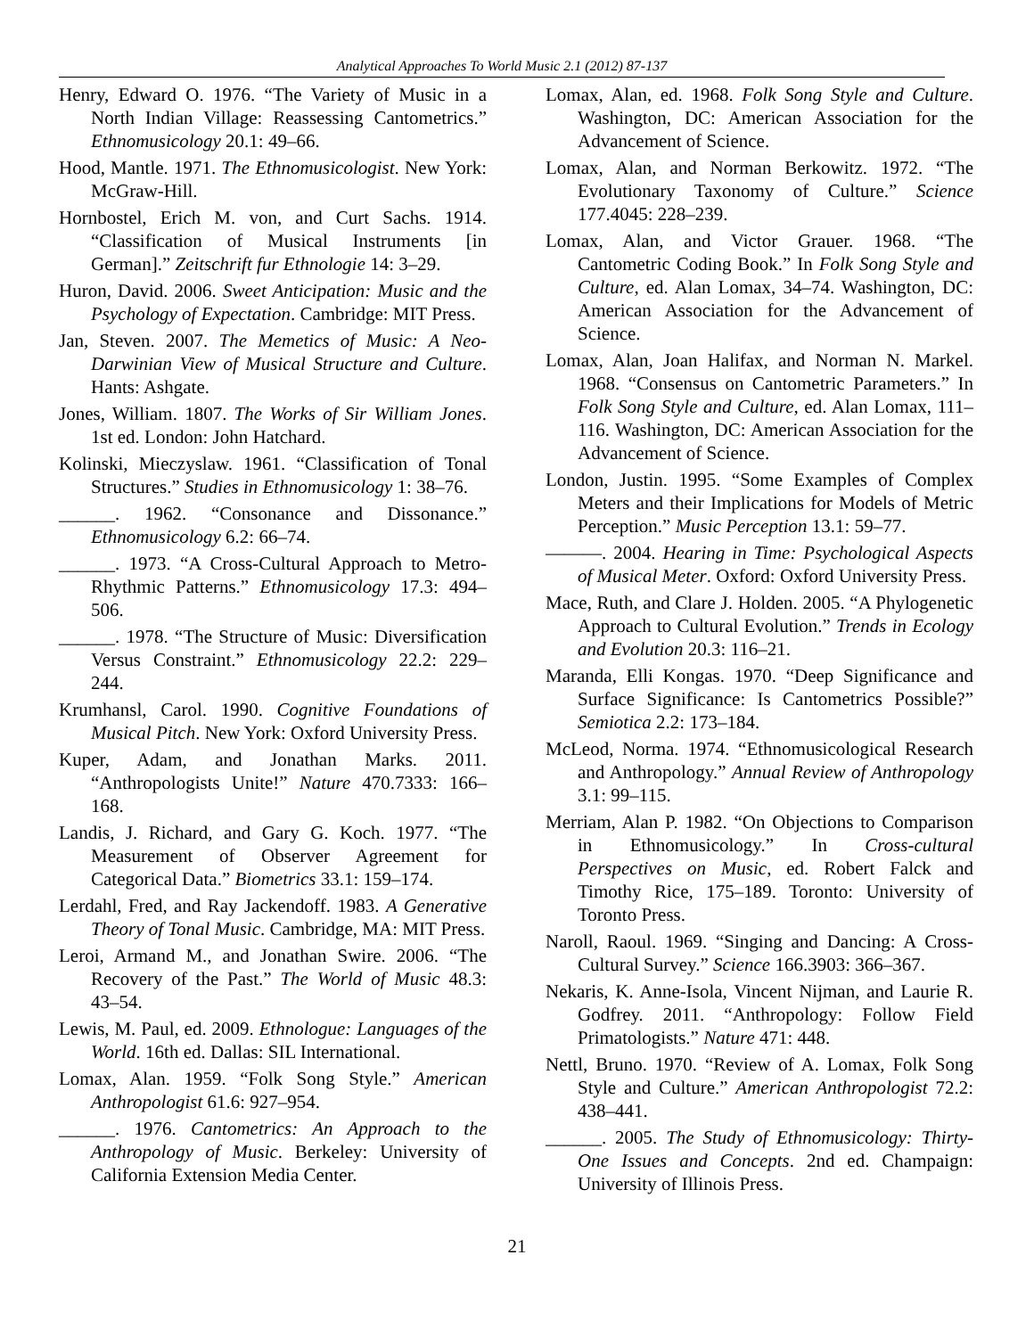Analytical Approaches To World Music 2.1 (2012) 87-137
Henry, Edward O. 1976. “The Variety of Music in a North Indian Village: Reassessing Cantometrics.” Ethnomusicology 20.1: 49–66.
Hood, Mantle. 1971. The Ethnomusicologist. New York: McGraw-Hill.
Hornbostel, Erich M. von, and Curt Sachs. 1914. “Classification of Musical Instruments [in German].” Zeitschrift fur Ethnologie 14: 3–29.
Huron, David. 2006. Sweet Anticipation: Music and the Psychology of Expectation. Cambridge: MIT Press.
Jan, Steven. 2007. The Memetics of Music: A Neo-Darwinian View of Musical Structure and Culture. Hants: Ashgate.
Jones, William. 1807. The Works of Sir William Jones. 1st ed. London: John Hatchard.
Kolinski, Mieczyslaw. 1961. “Classification of Tonal Structures.” Studies in Ethnomusicology 1: 38–76.
______. 1962. “Consonance and Dissonance.” Ethnomusicology 6.2: 66–74.
______. 1973. “A Cross-Cultural Approach to Metro-Rhythmic Patterns.” Ethnomusicology 17.3: 494–506.
______. 1978. “The Structure of Music: Diversification Versus Constraint.” Ethnomusicology 22.2: 229–244.
Krumhansl, Carol. 1990. Cognitive Foundations of Musical Pitch. New York: Oxford University Press.
Kuper, Adam, and Jonathan Marks. 2011. “Anthropologists Unite!” Nature 470.7333: 166–168.
Landis, J. Richard, and Gary G. Koch. 1977. “The Measurement of Observer Agreement for Categorical Data.” Biometrics 33.1: 159–174.
Lerdahl, Fred, and Ray Jackendoff. 1983. A Generative Theory of Tonal Music. Cambridge, MA: MIT Press.
Leroi, Armand M., and Jonathan Swire. 2006. “The Recovery of the Past.” The World of Music 48.3: 43–54.
Lewis, M. Paul, ed. 2009. Ethnologue: Languages of the World. 16th ed. Dallas: SIL International.
Lomax, Alan. 1959. “Folk Song Style.” American Anthropologist 61.6: 927–954.
______. 1976. Cantometrics: An Approach to the Anthropology of Music. Berkeley: University of California Extension Media Center.
Lomax, Alan, ed. 1968. Folk Song Style and Culture. Washington, DC: American Association for the Advancement of Science.
Lomax, Alan, and Norman Berkowitz. 1972. “The Evolutionary Taxonomy of Culture.” Science 177.4045: 228–239.
Lomax, Alan, and Victor Grauer. 1968. “The Cantometric Coding Book.” In Folk Song Style and Culture, ed. Alan Lomax, 34–74. Washington, DC: American Association for the Advancement of Science.
Lomax, Alan, Joan Halifax, and Norman N. Markel. 1968. “Consensus on Cantometric Parameters.” In Folk Song Style and Culture, ed. Alan Lomax, 111–116. Washington, DC: American Association for the Advancement of Science.
London, Justin. 1995. “Some Examples of Complex Meters and their Implications for Models of Metric Perception.” Music Perception 13.1: 59–77.
———. 2004. Hearing in Time: Psychological Aspects of Musical Meter. Oxford: Oxford University Press.
Mace, Ruth, and Clare J. Holden. 2005. “A Phylogenetic Approach to Cultural Evolution.” Trends in Ecology and Evolution 20.3: 116–21.
Maranda, Elli Kongas. 1970. “Deep Significance and Surface Significance: Is Cantometrics Possible?” Semiotica 2.2: 173–184.
McLeod, Norma. 1974. “Ethnomusicological Research and Anthropology.” Annual Review of Anthropology 3.1: 99–115.
Merriam, Alan P. 1982. “On Objections to Comparison in Ethnomusicology.” In Cross-cultural Perspectives on Music, ed. Robert Falck and Timothy Rice, 175–189. Toronto: University of Toronto Press.
Naroll, Raoul. 1969. “Singing and Dancing: A Cross-Cultural Survey.” Science 166.3903: 366–367.
Nekaris, K. Anne-Isola, Vincent Nijman, and Laurie R. Godfrey. 2011. “Anthropology: Follow Field Primatologists.” Nature 471: 448.
Nettl, Bruno. 1970. “Review of A. Lomax, Folk Song Style and Culture.” American Anthropologist 72.2: 438–441.
______. 2005. The Study of Ethnomusicology: Thirty-One Issues and Concepts. 2nd ed. Champaign: University of Illinois Press.
21